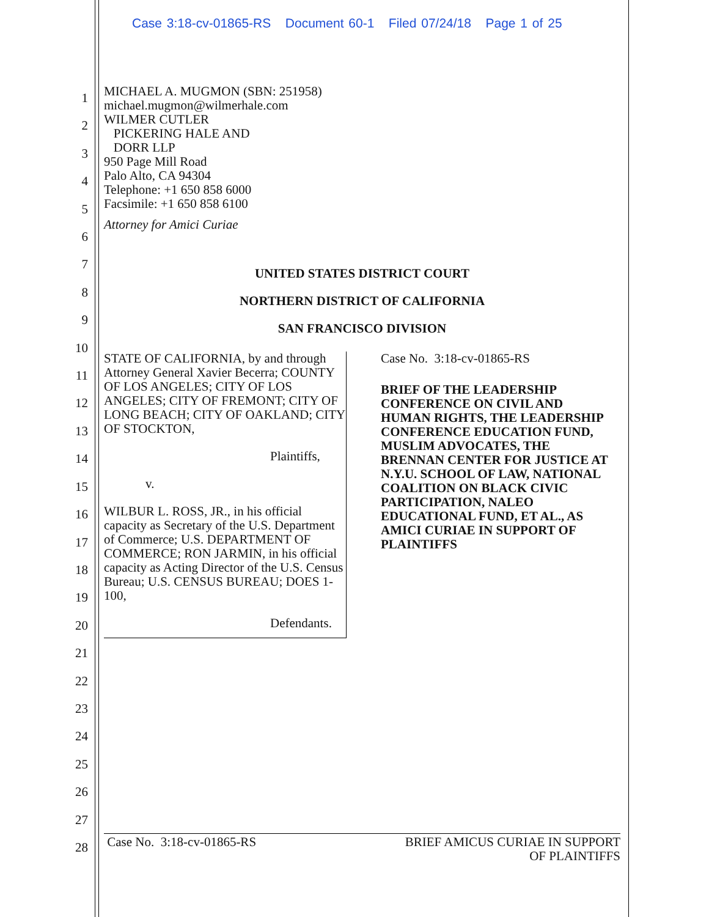Case 3:18-cv-01865-RS Document 60-1 Filed 07/24/18 Page 1 of 25
1
2
3
4
5
6
7
8
9
10
11
12
13
14
15
16
17
18
19
20
21
22
23
24
25
26
27
28
MICHAEL A. MUGMON (SBN: 251958)
michael.mugmon@wilmerhale.com
WILMER CUTLER
PICKERING HALE AND
DORR LLP
950 Page Mill Road
Palo Alto, CA 94304
Telephone: +1 650 858 6000
Facsimile: +1 650 858 6100
Attorney for Amici Curiae
UNITED STATES DISTRICT COURT
NORTHERN DISTRICT OF CALIFORNIA
SAN FRANCISCO DIVISION
STATE OF CALIFORNIA, by and through Attorney General Xavier Becerra; COUNTY OF LOS ANGELES; CITY OF LOS ANGELES; CITY OF FREMONT; CITY OF LONG BEACH; CITY OF OAKLAND; CITY OF STOCKTON,
Plaintiffs,
v.
WILBUR L. ROSS, JR., in his official capacity as Secretary of the U.S. Department of Commerce; U.S. DEPARTMENT OF COMMERCE; RON JARMIN, in his official capacity as Acting Director of the U.S. Census Bureau; U.S. CENSUS BUREAU; DOES 1-100,
Defendants.
Case No. 3:18-cv-01865-RS
BRIEF OF THE LEADERSHIP CONFERENCE ON CIVIL AND HUMAN RIGHTS, THE LEADERSHIP CONFERENCE EDUCATION FUND, MUSLIM ADVOCATES, THE BRENNAN CENTER FOR JUSTICE AT N.Y.U. SCHOOL OF LAW, NATIONAL COALITION ON BLACK CIVIC PARTICIPATION, NALEO EDUCATIONAL FUND, ET AL., AS AMICI CURIAE IN SUPPORT OF PLAINTIFFS
Case No. 3:18-cv-01865-RS BRIEF AMICUS CURIAE IN SUPPORT
OF PLAINTIFFS